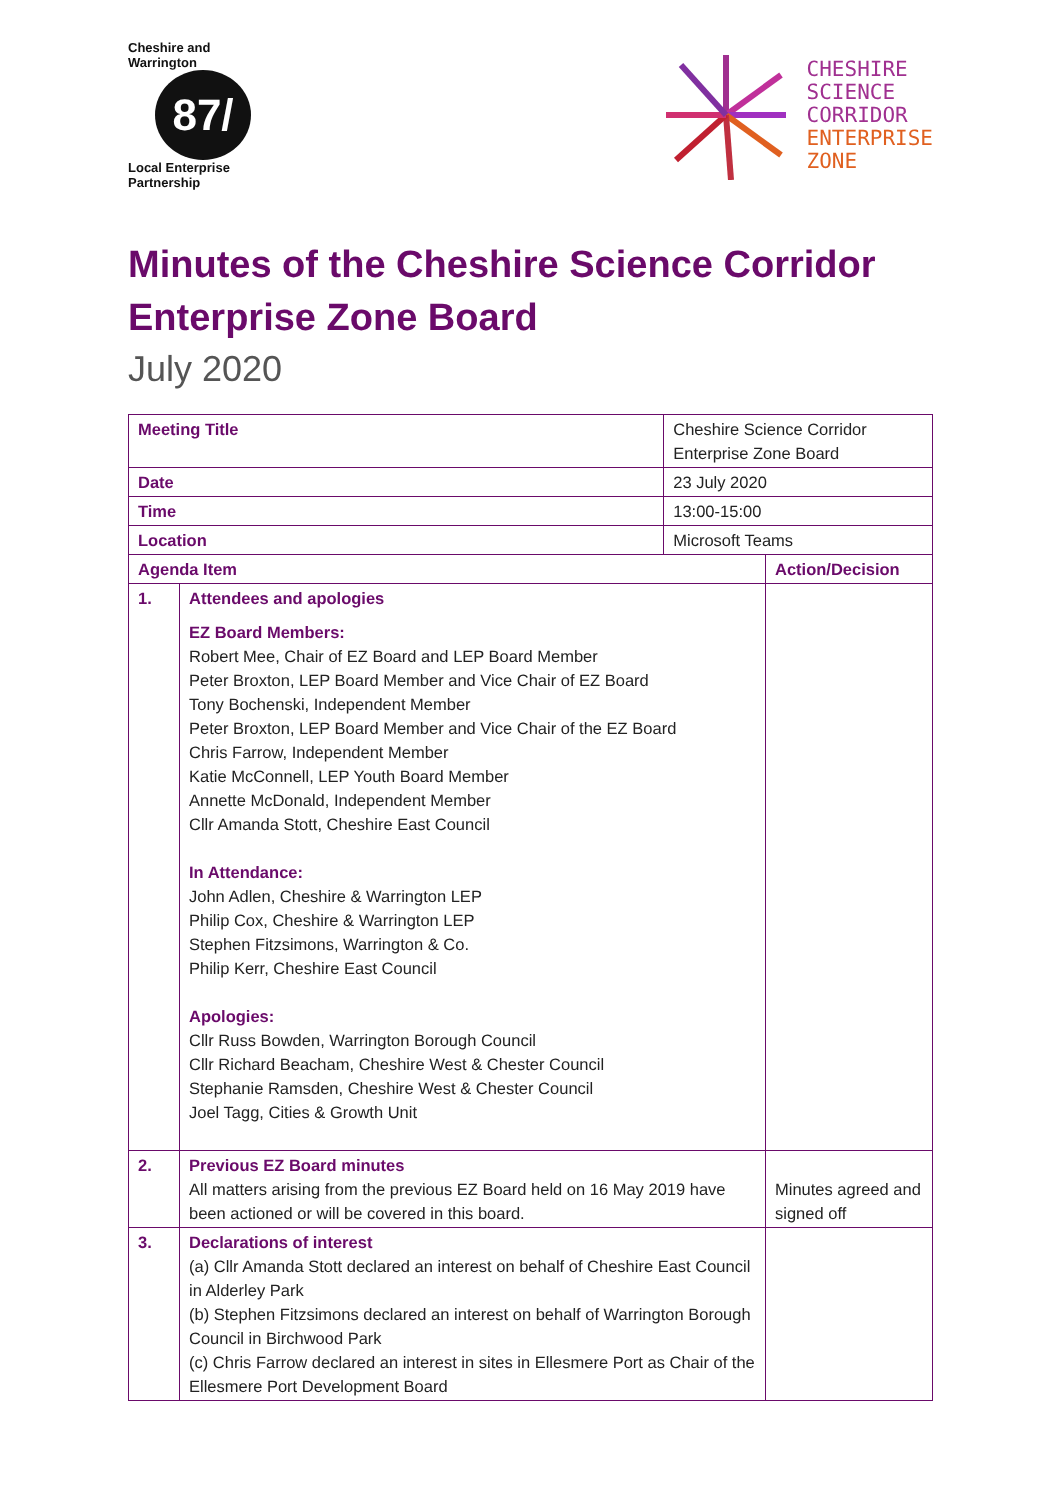Cheshire and Warrington
87/
Local Enterprise Partnership
CHESHIRE
SCIENCE
CORRIDOR
ENTERPRISE
ZONE
Minutes of the Cheshire Science Corridor Enterprise Zone Board
July 2020
| Meeting Title | | Cheshire Science Corridor Enterprise Zone Board | |
| Date | | 23 July 2020 | |
| Time | | 13:00-15:00 | |
| Location | | Microsoft Teams | |
| Agenda Item | | | Action/Decision |
| 1. | Attendees and apologies EZ Board Members: Robert Mee, Chair of EZ Board and LEP Board Member Peter Broxton, LEP Board Member and Vice Chair of EZ Board Tony Bochenski, Independent Member Peter Broxton, LEP Board Member and Vice Chair of the EZ Board Chris Farrow, Independent Member Katie McConnell, LEP Youth Board Member Annette McDonald, Independent Member Cllr Amanda Stott, Cheshire East Council In Attendance: John Adlen, Cheshire & Warrington LEP Philip Cox, Cheshire & Warrington LEP Stephen Fitzsimons, Warrington & Co. Philip Kerr, Cheshire East Council Apologies: Cllr Russ Bowden, Warrington Borough Council Cllr Richard Beacham, Cheshire West & Chester Council Stephanie Ramsden, Cheshire West & Chester Council Joel Tagg, Cities & Growth Unit | | |
| 2. | Previous EZ Board minutes All matters arising from the previous EZ Board held on 16 May 2019 have been actioned or will be covered in this board. | | Minutes agreed and signed off |
| 3. | Declarations of interest (a) Cllr Amanda Stott declared an interest on behalf of Cheshire East Council in Alderley Park (b) Stephen Fitzsimons declared an interest on behalf of Warrington Borough Council in Birchwood Park (c) Chris Farrow declared an interest in sites in Ellesmere Port as Chair of the Ellesmere Port Development Board | | |